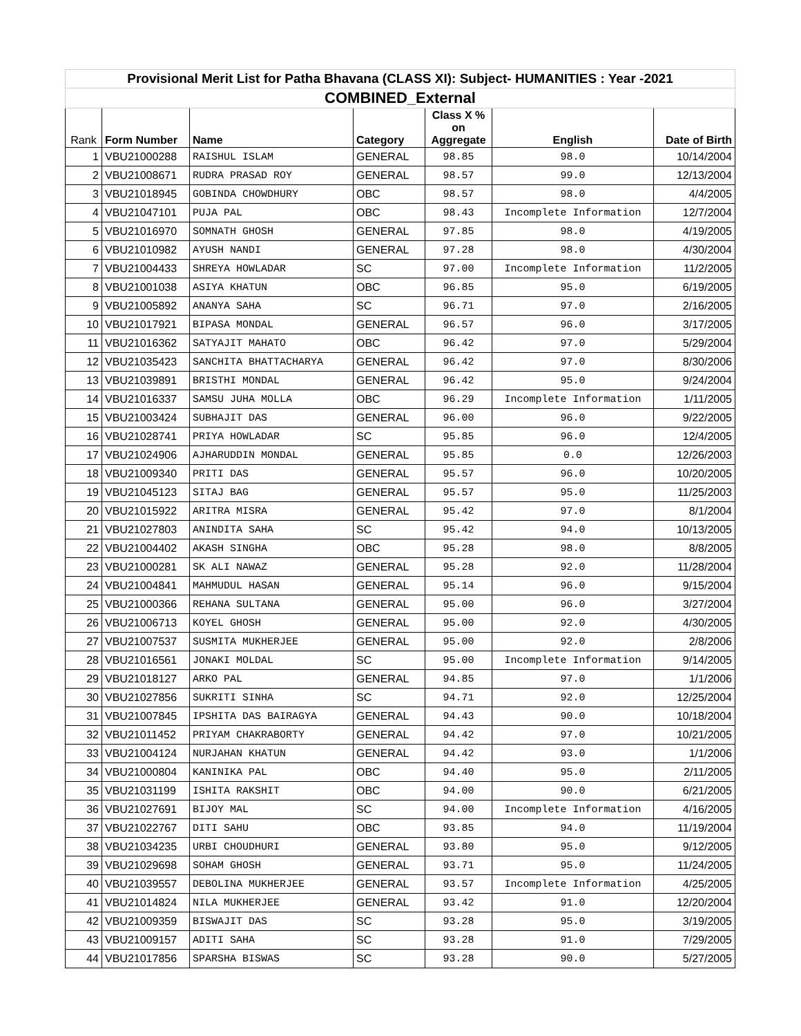| Provisional Merit List for Patha Bhavana (CLASS XI): Subject- HUMANITIES : Year -2021 | | | | | | |
| COMBINED_External | | | | | | |
| Rank | Form Number | Name | Category | Class X % on Aggregate | English | Date of Birth |
| 1 | VBU21000288 | RAISHUL ISLAM | GENERAL | 98.85 | 98.0 | 10/14/2004 |
| 2 | VBU21008671 | RUDRA PRASAD ROY | GENERAL | 98.57 | 99.0 | 12/13/2004 |
| 3 | VBU21018945 | GOBINDA CHOWDHURY | OBC | 98.57 | 98.0 | 4/4/2005 |
| 4 | VBU21047101 | PUJA PAL | OBC | 98.43 | Incomplete Information | 12/7/2004 |
| 5 | VBU21016970 | SOMNATH GHOSH | GENERAL | 97.85 | 98.0 | 4/19/2005 |
| 6 | VBU21010982 | AYUSH NANDI | GENERAL | 97.28 | 98.0 | 4/30/2004 |
| 7 | VBU21004433 | SHREYA HOWLADAR | SC | 97.00 | Incomplete Information | 11/2/2005 |
| 8 | VBU21001038 | ASIYA KHATUN | OBC | 96.85 | 95.0 | 6/19/2005 |
| 9 | VBU21005892 | ANANYA SAHA | SC | 96.71 | 97.0 | 2/16/2005 |
| 10 | VBU21017921 | BIPASA MONDAL | GENERAL | 96.57 | 96.0 | 3/17/2005 |
| 11 | VBU21016362 | SATYAJIT MAHATO | OBC | 96.42 | 97.0 | 5/29/2004 |
| 12 | VBU21035423 | SANCHITA BHATTACHARYA | GENERAL | 96.42 | 97.0 | 8/30/2006 |
| 13 | VBU21039891 | BRISTHI MONDAL | GENERAL | 96.42 | 95.0 | 9/24/2004 |
| 14 | VBU21016337 | SAMSU JUHA MOLLA | OBC | 96.29 | Incomplete Information | 1/11/2005 |
| 15 | VBU21003424 | SUBHAJIT DAS | GENERAL | 96.00 | 96.0 | 9/22/2005 |
| 16 | VBU21028741 | PRIYA HOWLADAR | SC | 95.85 | 96.0 | 12/4/2005 |
| 17 | VBU21024906 | AJHARUDDIN MONDAL | GENERAL | 95.85 | 0.0 | 12/26/2003 |
| 18 | VBU21009340 | PRITI DAS | GENERAL | 95.57 | 96.0 | 10/20/2005 |
| 19 | VBU21045123 | SITAJ BAG | GENERAL | 95.57 | 95.0 | 11/25/2003 |
| 20 | VBU21015922 | ARITRA MISRA | GENERAL | 95.42 | 97.0 | 8/1/2004 |
| 21 | VBU21027803 | ANINDITA SAHA | SC | 95.42 | 94.0 | 10/13/2005 |
| 22 | VBU21004402 | AKASH SINGHA | OBC | 95.28 | 98.0 | 8/8/2005 |
| 23 | VBU21000281 | SK ALI NAWAZ | GENERAL | 95.28 | 92.0 | 11/28/2004 |
| 24 | VBU21004841 | MAHMUDUL HASAN | GENERAL | 95.14 | 96.0 | 9/15/2004 |
| 25 | VBU21000366 | REHANA SULTANA | GENERAL | 95.00 | 96.0 | 3/27/2004 |
| 26 | VBU21006713 | KOYEL GHOSH | GENERAL | 95.00 | 92.0 | 4/30/2005 |
| 27 | VBU21007537 | SUSMITA MUKHERJEE | GENERAL | 95.00 | 92.0 | 2/8/2006 |
| 28 | VBU21016561 | JONAKI MOLDAL | SC | 95.00 | Incomplete Information | 9/14/2005 |
| 29 | VBU21018127 | ARKO PAL | GENERAL | 94.85 | 97.0 | 1/1/2006 |
| 30 | VBU21027856 | SUKRITI SINHA | SC | 94.71 | 92.0 | 12/25/2004 |
| 31 | VBU21007845 | IPSHITA DAS BAIRAGYA | GENERAL | 94.43 | 90.0 | 10/18/2004 |
| 32 | VBU21011452 | PRIYAM CHAKRABORTY | GENERAL | 94.42 | 97.0 | 10/21/2005 |
| 33 | VBU21004124 | NURJAHAN KHATUN | GENERAL | 94.42 | 93.0 | 1/1/2006 |
| 34 | VBU21000804 | KANINIKA PAL | OBC | 94.40 | 95.0 | 2/11/2005 |
| 35 | VBU21031199 | ISHITA RAKSHIT | OBC | 94.00 | 90.0 | 6/21/2005 |
| 36 | VBU21027691 | BIJOY MAL | SC | 94.00 | Incomplete Information | 4/16/2005 |
| 37 | VBU21022767 | DITI SAHU | OBC | 93.85 | 94.0 | 11/19/2004 |
| 38 | VBU21034235 | URBI CHOUDHURI | GENERAL | 93.80 | 95.0 | 9/12/2005 |
| 39 | VBU21029698 | SOHAM GHOSH | GENERAL | 93.71 | 95.0 | 11/24/2005 |
| 40 | VBU21039557 | DEBOLINA MUKHERJEE | GENERAL | 93.57 | Incomplete Information | 4/25/2005 |
| 41 | VBU21014824 | NILA MUKHERJEE | GENERAL | 93.42 | 91.0 | 12/20/2004 |
| 42 | VBU21009359 | BISWAJIT DAS | SC | 93.28 | 95.0 | 3/19/2005 |
| 43 | VBU21009157 | ADITI SAHA | SC | 93.28 | 91.0 | 7/29/2005 |
| 44 | VBU21017856 | SPARSHA BISWAS | SC | 93.28 | 90.0 | 5/27/2005 |